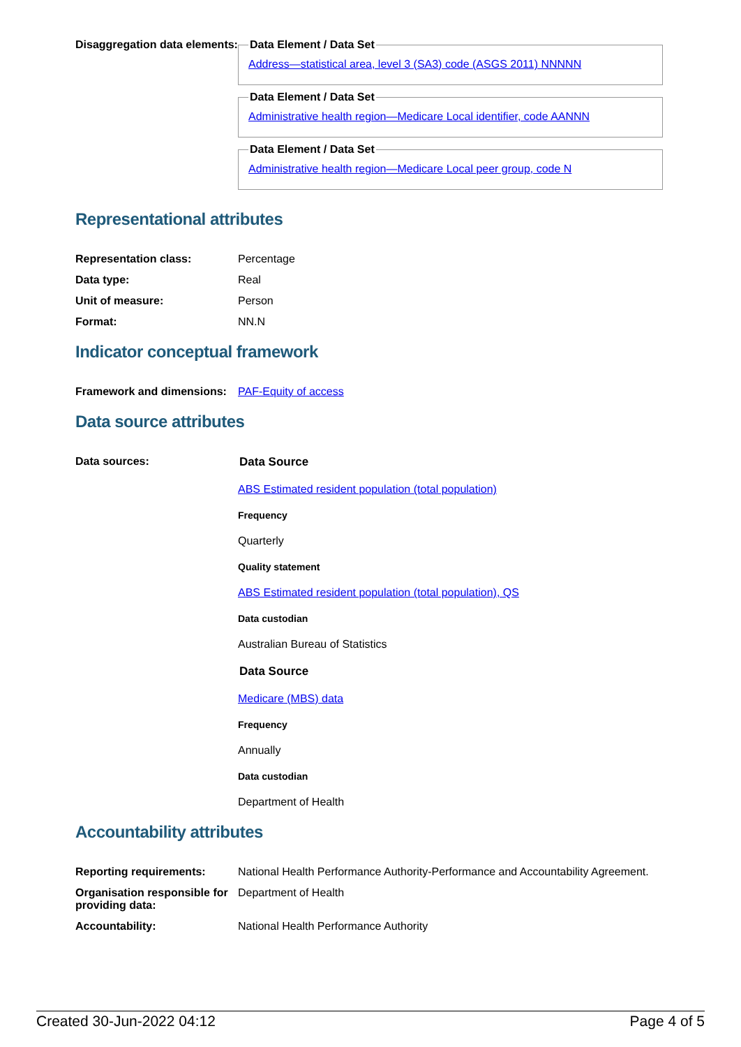Disaggregation data elements:
Data Element / Data SetAddress—statistical area, level 3 (SA3) code (ASGS 2011) NNNNN Data Element / Data SetAdministrative health region—Medicare Local identifier, code AANNN Data Element / Data SetAdministrative health region—Medicare Local peer group, code N
Representational attributes
Representation class: Percentage
Data type: Real
Unit of measure: Person
Format: NN.N
Indicator conceptual framework
Framework and dimensions:
PAF-Equity of access
Data source attributes
Data sources: Data Source
ABS Estimated resident population (total population)
Frequency
Quarterly
Quality statement
ABS Estimated resident population (total population), QS
Data custodian
Australian Bureau of Statistics
Data Source
Medicare (MBS) data
Frequency
Annually
Data custodian
Department of Health
Accountability attributes
Reporting requirements: National Health Performance Authority-Performance and Accountability Agreement.
Organisation responsible for providing data:
Department of Health
Accountability: National Health Performance Authority
Created 30-Jun-2022 04:12 Page 4 of 5